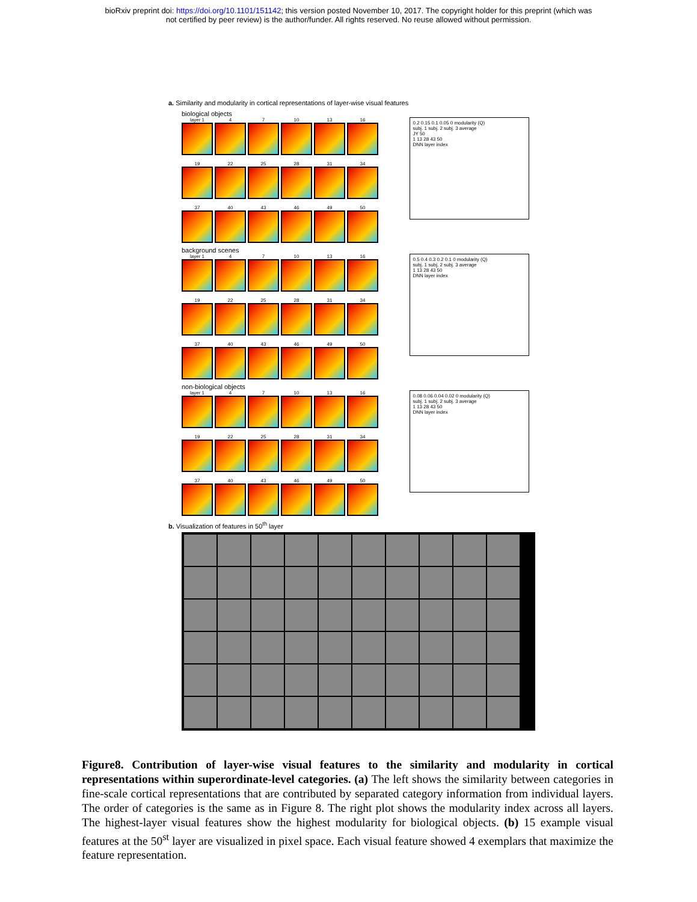bioRxiv preprint doi: https://doi.org/10.1101/151142; this version posted November 10, 2017. The copyright holder for this preprint (which was
not certified by peer review) is the author/funder. All rights reserved. No reuse allowed without permission.
a. Similarity and modularity in cortical representations of layer-wise visual features
biological objects
layer 1
4
7
10
13
16
19
22
25
28
31
34
37
40
43
46
49
50
0.2 0.15 0.1 0.05 0 modularity (Q)
subj. 1 subj. 2 subj. 3 average
JY 50
1 13 28 43 50
DNN layer index
background scenes
layer 1
4
7
10
13
16
19
22
25
28
31
34
37
40
43
46
49
50
0.5 0.4 0.3 0.2 0.1 0 modularity (Q)
subj. 1 subj. 2 subj. 3 average
1 13 28 43 50
DNN layer index
non-biological objects
layer 1
4
7
10
13
16
19
22
25
28
31
34
37
40
43
46
49
50
0.08 0.06 0.04 0.02 0 modularity (Q)
subj. 1 subj. 2 subj. 3 average
1 13 28 43 50
DNN layer index
b. Visualization of features in 50<sup>th</sup> layer
Figure8. Contribution of layer-wise visual features to the similarity and modularity in cortical representations within superordinate-level categories. (a) The left shows the similarity between categories in fine-scale cortical representations that are contributed by separated category information from individual layers. The order of categories is the same as in Figure 8. The right plot shows the modularity index across all layers. The highest-layer visual features show the highest modularity for biological objects. (b) 15 example visual features at the 50<sup>st</sup> layer are visualized in pixel space. Each visual feature showed 4 exemplars that maximize the feature representation.